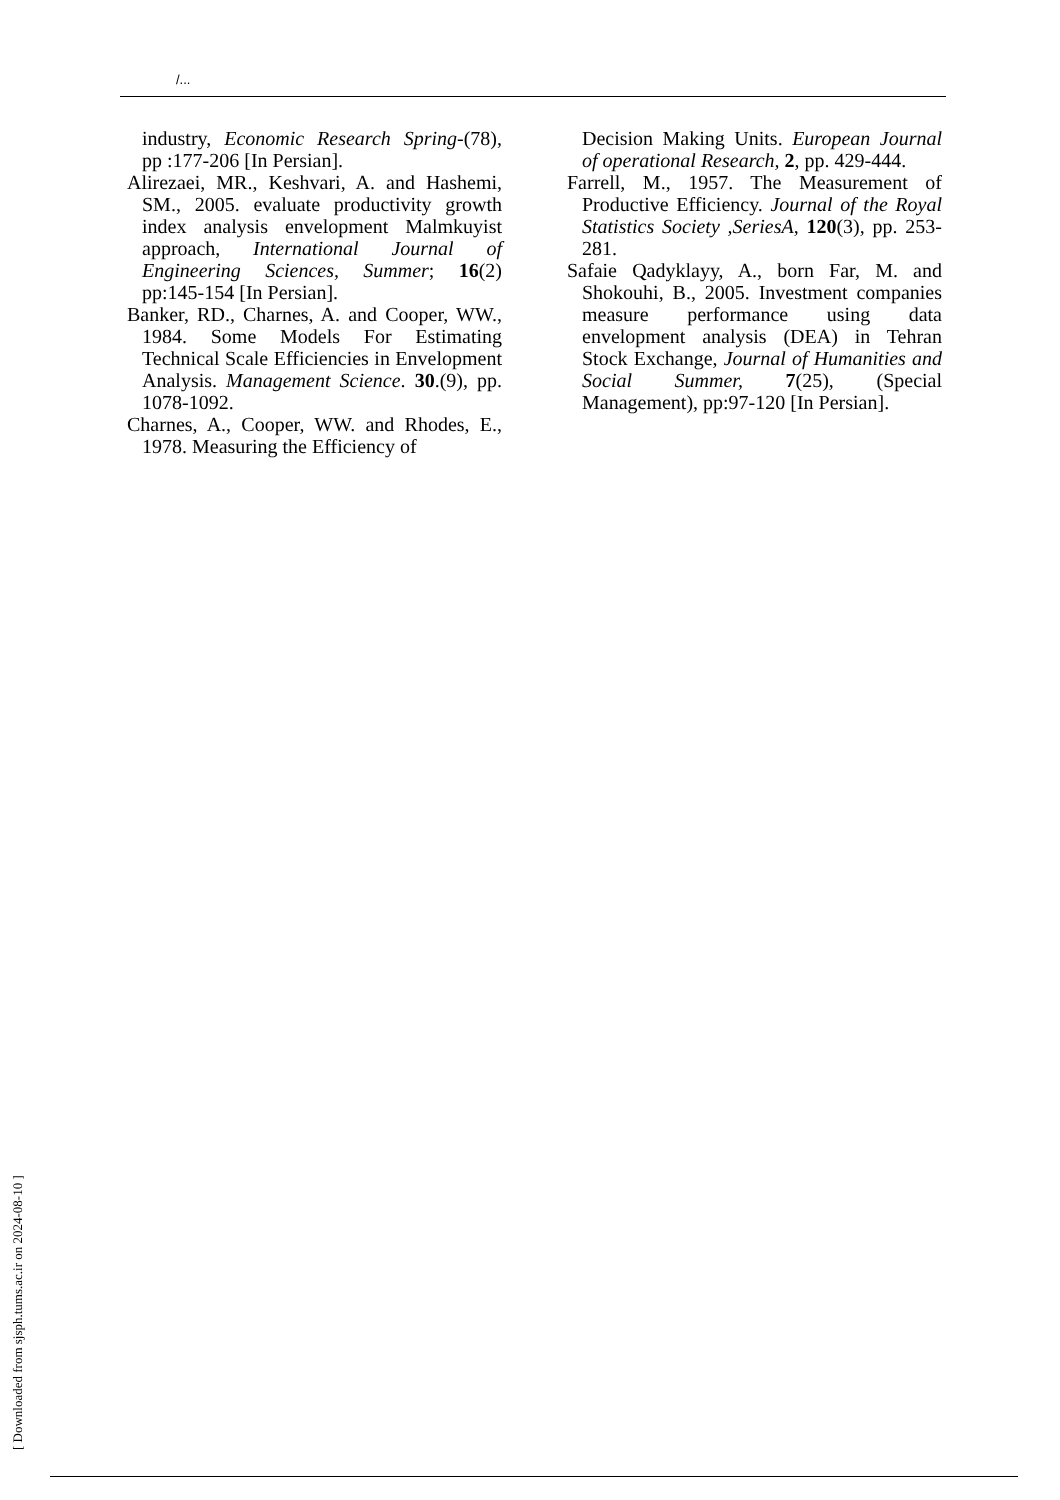/...
industry, Economic Research Spring-(78), pp :177-206 [In Persian].
Alirezaei, MR., Keshvari, A. and Hashemi, SM., 2005. evaluate productivity growth index analysis envelopment Malmkuyist approach, International Journal of Engineering Sciences, Summer; 16(2) pp:145-154 [In Persian].
Banker, RD., Charnes, A. and Cooper, WW., 1984. Some Models For Estimating Technical Scale Efficiencies in Envelopment Analysis. Management Science. 30.(9), pp. 1078-1092.
Charnes, A., Cooper, WW. and Rhodes, E., 1978. Measuring the Efficiency of
Decision Making Units. European Journal of operational Research, 2, pp. 429-444.
Farrell, M., 1957. The Measurement of Productive Efficiency. Journal of the Royal Statistics Society ,SeriesA, 120(3), pp. 253-281.
Safaie Qadyklayy, A., born Far, M. and Shokouhi, B., 2005. Investment companies measure performance using data envelopment analysis (DEA) in Tehran Stock Exchange, Journal of Humanities and Social Summer, 7(25), (Special Management), pp:97-120 [In Persian].
[ Downloaded from sjsph.tums.ac.ir on 2024-08-10 ]